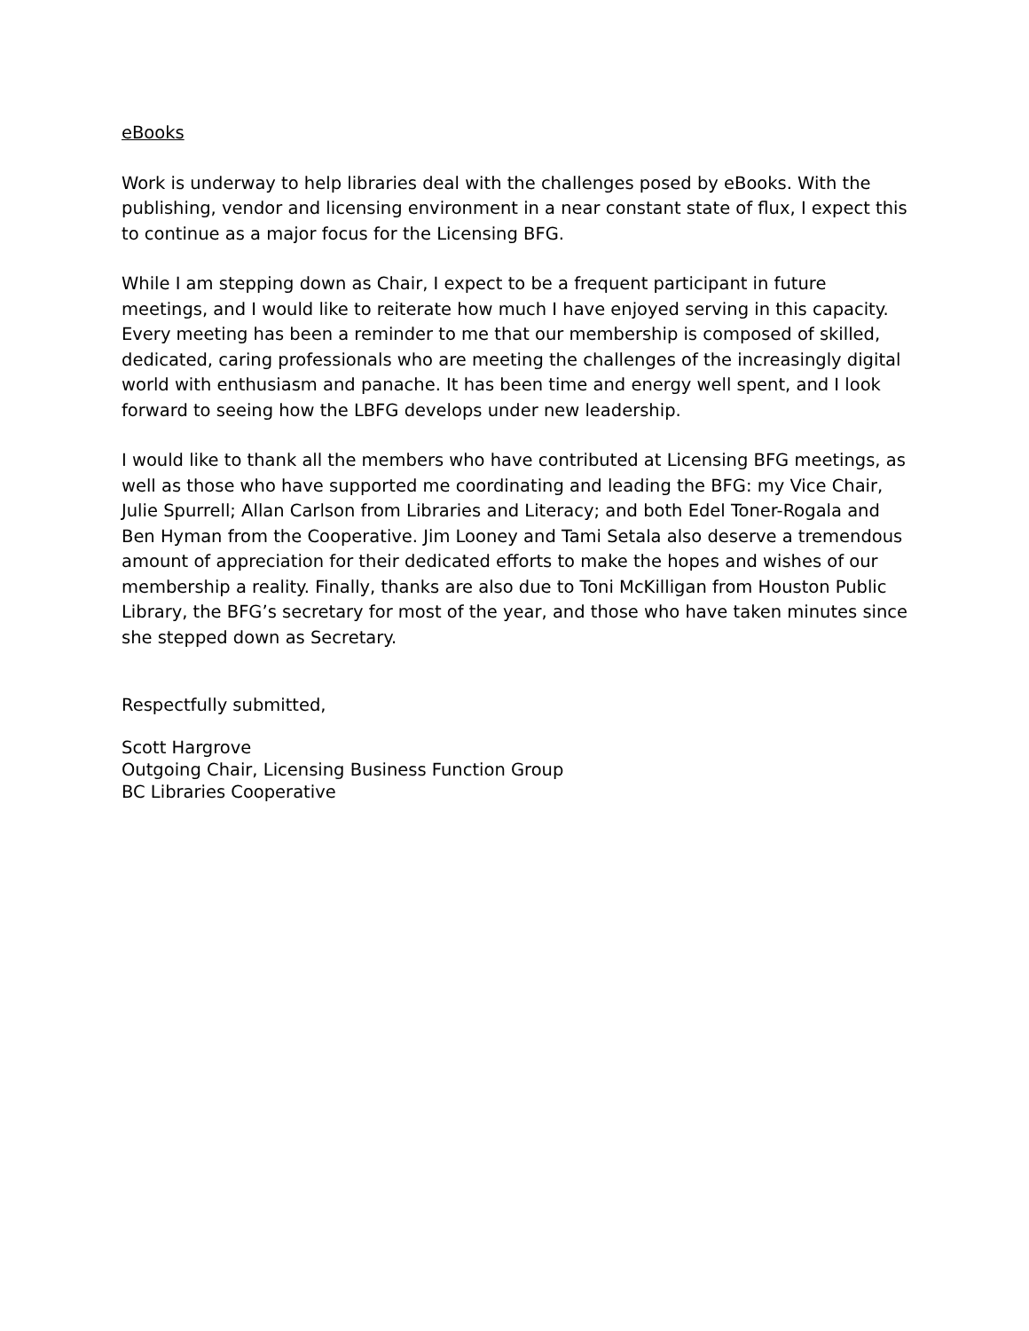eBooks
Work is underway to help libraries deal with the challenges posed by eBooks. With the publishing, vendor and licensing environment in a near constant state of flux, I expect this to continue as a major focus for the Licensing BFG.
While I am stepping down as Chair, I expect to be a frequent participant in future meetings, and I would like to reiterate how much I have enjoyed serving in this capacity. Every meeting has been a reminder to me that our membership is composed of skilled, dedicated, caring professionals who are meeting the challenges of the increasingly digital world with enthusiasm and panache. It has been time and energy well spent, and I look forward to seeing how the LBFG develops under new leadership.
I would like to thank all the members who have contributed at Licensing BFG meetings, as well as those who have supported me coordinating and leading the BFG: my Vice Chair, Julie Spurrell; Allan Carlson from Libraries and Literacy; and both Edel Toner-Rogala and Ben Hyman from the Cooperative. Jim Looney and Tami Setala also deserve a tremendous amount of appreciation for their dedicated efforts to make the hopes and wishes of our membership a reality. Finally, thanks are also due to Toni McKilligan from Houston Public Library, the BFG’s secretary for most of the year, and those who have taken minutes since she stepped down as Secretary.
Respectfully submitted,
Scott Hargrove
Outgoing Chair, Licensing Business Function Group
BC Libraries Cooperative